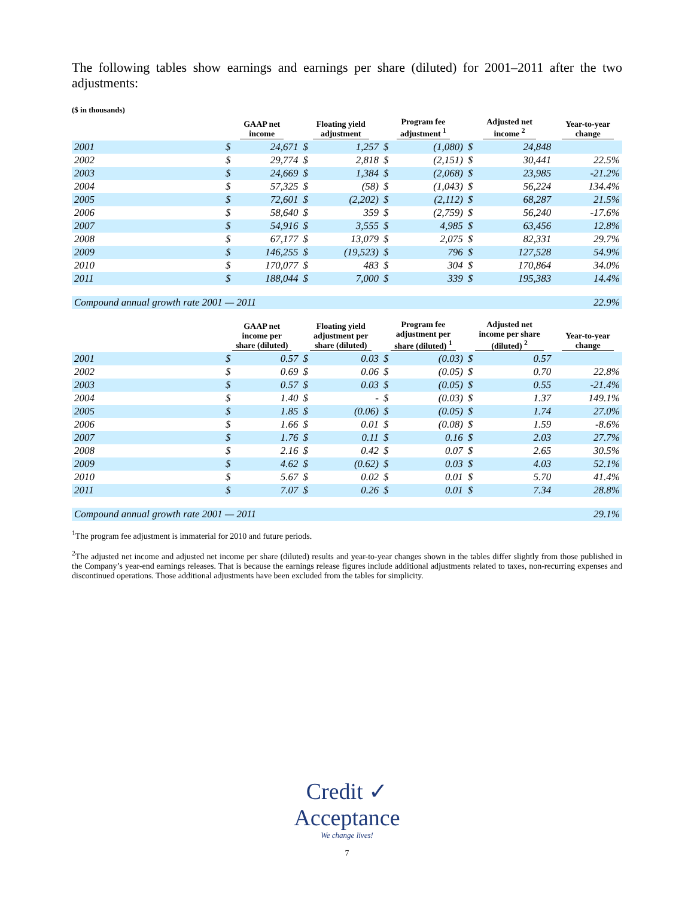The following tables show earnings and earnings per share (diluted) for 2001–2011 after the two adjustments:
($ in thousands)
| | GAAP net income | | Floating yield adjustment | | Program fee adjustment <sup>1</sup> | | Adjusted net income <sup>2</sup> | | Year-to-year change |
| --- | --- | --- | --- | --- | --- | --- | --- | --- | --- |
| 2001 | $ | 24,671 | $ | 1,257 | $ | (1,080) | $ | 24,848 | |
| 2002 | $ | 29,774 | $ | 2,818 | $ | (2,151) | $ | 30,441 | 22.5% |
| 2003 | $ | 24,669 | $ | 1,384 | $ | (2,068) | $ | 23,985 | -21.2% |
| 2004 | $ | 57,325 | $ | (58) | $ | (1,043) | $ | 56,224 | 134.4% |
| 2005 | $ | 72,601 | $ | (2,202) | $ | (2,112) | $ | 68,287 | 21.5% |
| 2006 | $ | 58,640 | $ | 359 | $ | (2,759) | $ | 56,240 | -17.6% |
| 2007 | $ | 54,916 | $ | 3,555 | $ | 4,985 | $ | 63,456 | 12.8% |
| 2008 | $ | 67,177 | $ | 13,079 | $ | 2,075 | $ | 82,331 | 29.7% |
| 2009 | $ | 146,255 | $ | (19,523) | $ | 796 | $ | 127,528 | 54.9% |
| 2010 | $ | 170,077 | $ | 483 | $ | 304 | $ | 170,864 | 34.0% |
| 2011 | $ | 188,044 | $ | 7,000 | $ | 339 | $ | 195,383 | 14.4% |
| Compound annual growth rate 2001 — 2011 | | | | | | | | | 22.9% |
| | GAAP net income per share (diluted) | | Floating yield adjustment per share (diluted) | | Program fee adjustment per share (diluted) <sup>1</sup> | | Adjusted net income per share (diluted) <sup>2</sup> | | Year-to-year change |
| 2001 | $ | 0.57 | $ | 0.03 | $ | (0.03) | $ | 0.57 | |
| 2002 | $ | 0.69 | $ | 0.06 | $ | (0.05) | $ | 0.70 | 22.8% |
| 2003 | $ | 0.57 | $ | 0.03 | $ | (0.05) | $ | 0.55 | -21.4% |
| 2004 | $ | 1.40 | $ | - | $ | (0.03) | $ | 1.37 | 149.1% |
| 2005 | $ | 1.85 | $ | (0.06) | $ | (0.05) | $ | 1.74 | 27.0% |
| 2006 | $ | 1.66 | $ | 0.01 | $ | (0.08) | $ | 1.59 | -8.6% |
| 2007 | $ | 1.76 | $ | 0.11 | $ | 0.16 | $ | 2.03 | 27.7% |
| 2008 | $ | 2.16 | $ | 0.42 | $ | 0.07 | $ | 2.65 | 30.5% |
| 2009 | $ | 4.62 | $ | (0.62) | $ | 0.03 | $ | 4.03 | 52.1% |
| 2010 | $ | 5.67 | $ | 0.02 | $ | 0.01 | $ | 5.70 | 41.4% |
| 2011 | $ | 7.07 | $ | 0.26 | $ | 0.01 | $ | 7.34 | 28.8% |
| Compound annual growth rate 2001 — 2011 | | | | | | | | | 29.1% |
<sup>1</sup> The program fee adjustment is immaterial for 2010 and future periods.
<sup>2</sup> The adjusted net income and adjusted net income per share (diluted) results and year-to-year changes shown in the tables differ slightly from those published in the Company’s year-end earnings releases. That is because the earnings release figures include additional adjustments related to taxes, non-recurring expenses and discontinued operations. Those additional adjustments have been excluded from the tables for simplicity.
Credit ✓
Acceptance
We change lives!
7